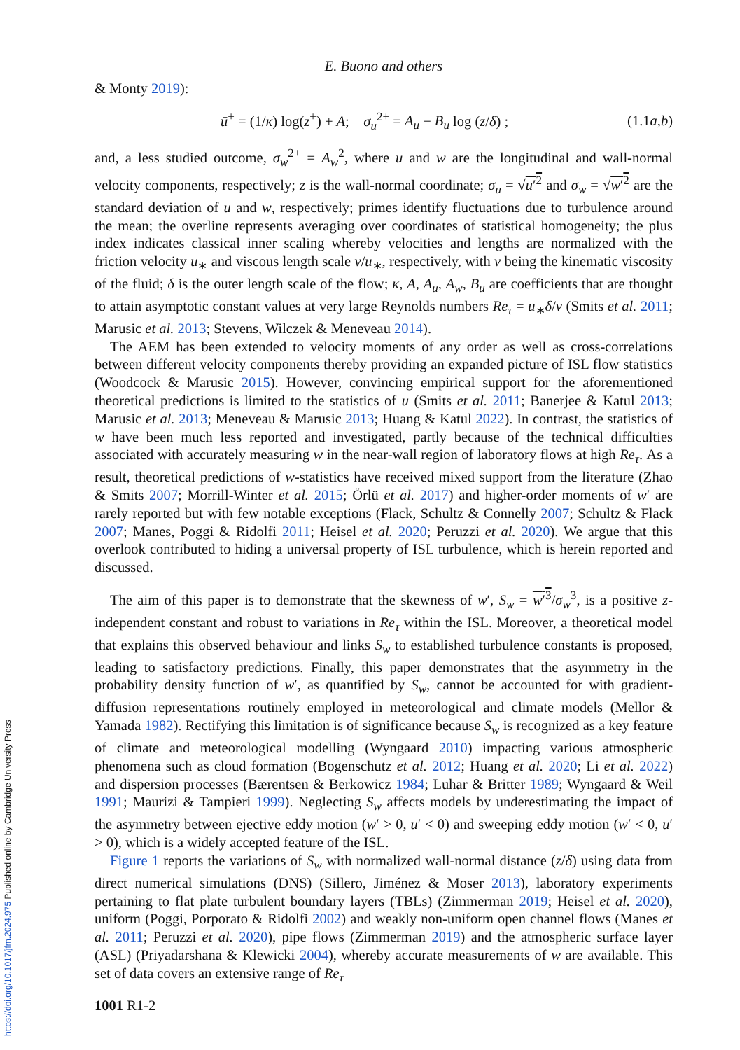https://doi.org/10.1017/jfm.2024.975 Published online by Cambridge University Press
E. Buono and others
& Monty 2019):
ū<sup>+</sup> = (1/κ) log(z<sup>+</sup>) + A; σ<sub>u</sub><sup>2+</sup> = A<sub>u</sub> − B<sub>u</sub> log (z/δ) ; (1.1a,b)
and, a less studied outcome, σ<sub>w</sub><sup>2+</sup> = A<sub>w</sub><sup>2</sup>, where u and w are the longitudinal and wall-normal velocity components, respectively; z is the wall-normal coordinate; σ<sub>u</sub> = √u′<sup>2</sup> and σ<sub>w</sub> = √w′<sup>2</sup> are the standard deviation of u and w, respectively; primes identify fluctuations due to turbulence around the mean; the overline represents averaging over coordinates of statistical homogeneity; the plus index indicates classical inner scaling whereby velocities and lengths are normalized with the friction velocity u<sub>∗</sub> and viscous length scale ν/u<sub>∗</sub>, respectively, with ν being the kinematic viscosity of the fluid; δ is the outer length scale of the flow; κ, A, A<sub>u</sub>, A<sub>w</sub>, B<sub>u</sub> are coefficients that are thought to attain asymptotic constant values at very large Reynolds numbers Re<sub>τ</sub> = u<sub>∗</sub>δ/ν (Smits et al. 2011; Marusic et al. 2013; Stevens, Wilczek & Meneveau 2014).
The AEM has been extended to velocity moments of any order as well as cross-correlations between different velocity components thereby providing an expanded picture of ISL flow statistics (Woodcock & Marusic 2015). However, convincing empirical support for the aforementioned theoretical predictions is limited to the statistics of u (Smits et al. 2011; Banerjee & Katul 2013; Marusic et al. 2013; Meneveau & Marusic 2013; Huang & Katul 2022). In contrast, the statistics of w have been much less reported and investigated, partly because of the technical difficulties associated with accurately measuring w in the near-wall region of laboratory flows at high Re<sub>τ</sub>. As a result, theoretical predictions of w-statistics have received mixed support from the literature (Zhao & Smits 2007; Morrill-Winter et al. 2015; Örlü et al. 2017) and higher-order moments of w′ are rarely reported but with few notable exceptions (Flack, Schultz & Connelly 2007; Schultz & Flack 2007; Manes, Poggi & Ridolfi 2011; Heisel et al. 2020; Peruzzi et al. 2020). We argue that this overlook contributed to hiding a universal property of ISL turbulence, which is herein reported and discussed.
The aim of this paper is to demonstrate that the skewness of w′, S<sub>w</sub> = w′<sup>3</sup>/σ<sub>w</sub><sup>3</sup>, is a positive z-independent constant and robust to variations in Re<sub>τ</sub> within the ISL. Moreover, a theoretical model that explains this observed behaviour and links S<sub>w</sub> to established turbulence constants is proposed, leading to satisfactory predictions. Finally, this paper demonstrates that the asymmetry in the probability density function of w′, as quantified by S<sub>w</sub>, cannot be accounted for with gradient-diffusion representations routinely employed in meteorological and climate models (Mellor & Yamada 1982). Rectifying this limitation is of significance because S<sub>w</sub> is recognized as a key feature of climate and meteorological modelling (Wyngaard 2010) impacting various atmospheric phenomena such as cloud formation (Bogenschutz et al. 2012; Huang et al. 2020; Li et al. 2022) and dispersion processes (Bærentsen & Berkowicz 1984; Luhar & Britter 1989; Wyngaard & Weil 1991; Maurizi & Tampieri 1999). Neglecting S<sub>w</sub> affects models by underestimating the impact of the asymmetry between ejective eddy motion (w′ > 0, u′ < 0) and sweeping eddy motion (w′ < 0, u′ > 0), which is a widely accepted feature of the ISL.
Figure 1 reports the variations of S<sub>w</sub> with normalized wall-normal distance (z/δ) using data from direct numerical simulations (DNS) (Sillero, Jiménez & Moser 2013), laboratory experiments pertaining to flat plate turbulent boundary layers (TBLs) (Zimmerman 2019; Heisel et al. 2020), uniform (Poggi, Porporato & Ridolfi 2002) and weakly non-uniform open channel flows (Manes et al. 2011; Peruzzi et al. 2020), pipe flows (Zimmerman 2019) and the atmospheric surface layer (ASL) (Priyadarshana & Klewicki 2004), whereby accurate measurements of w are available. This set of data covers an extensive range of Re<sub>τ</sub>
1001 R1-2